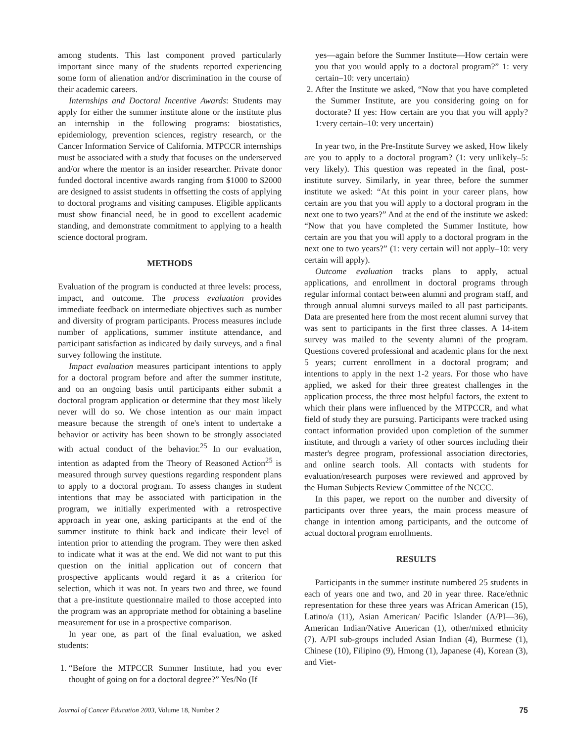among students. This last component proved particularly important since many of the students reported experiencing some form of alienation and/or discrimination in the course of their academic careers.
Internships and Doctoral Incentive Awards: Students may apply for either the summer institute alone or the institute plus an internship in the following programs: biostatistics, epidemiology, prevention sciences, registry research, or the Cancer Information Service of California. MTPCCR internships must be associated with a study that focuses on the underserved and/or where the mentor is an insider researcher. Private donor funded doctoral incentive awards ranging from $1000 to $2000 are designed to assist students in offsetting the costs of applying to doctoral programs and visiting campuses. Eligible applicants must show financial need, be in good to excellent academic standing, and demonstrate commitment to applying to a health science doctoral program.
METHODS
Evaluation of the program is conducted at three levels: process, impact, and outcome. The process evaluation provides immediate feedback on intermediate objectives such as number and diversity of program participants. Process measures include number of applications, summer institute attendance, and participant satisfaction as indicated by daily surveys, and a final survey following the institute.
Impact evaluation measures participant intentions to apply for a doctoral program before and after the summer institute, and on an ongoing basis until participants either submit a doctoral program application or determine that they most likely never will do so. We chose intention as our main impact measure because the strength of one's intent to undertake a behavior or activity has been shown to be strongly associated with actual conduct of the behavior.<sup>25</sup> In our evaluation, intention as adapted from the Theory of Reasoned Action<sup>25</sup> is measured through survey questions regarding respondent plans to apply to a doctoral program. To assess changes in student intentions that may be associated with participation in the program, we initially experimented with a retrospective approach in year one, asking participants at the end of the summer institute to think back and indicate their level of intention prior to attending the program. They were then asked to indicate what it was at the end. We did not want to put this question on the initial application out of concern that prospective applicants would regard it as a criterion for selection, which it was not. In years two and three, we found that a pre-institute questionnaire mailed to those accepted into the program was an appropriate method for obtaining a baseline measurement for use in a prospective comparison.
In year one, as part of the final evaluation, we asked students:
1. “Before the MTPCCR Summer Institute, had you ever thought of going on for a doctoral degree?” Yes/No (If
yes—again before the Summer Institute—How certain were you that you would apply to a doctoral program?” 1: very certain–10: very uncertain)
2. After the Institute we asked, “Now that you have completed the Summer Institute, are you considering going on for doctorate? If yes: How certain are you that you will apply? 1:very certain–10: very uncertain)
In year two, in the Pre-Institute Survey we asked, How likely are you to apply to a doctoral program? (1: very unlikely–5: very likely). This question was repeated in the final, post-institute survey. Similarly, in year three, before the summer institute we asked: “At this point in your career plans, how certain are you that you will apply to a doctoral program in the next one to two years?” And at the end of the institute we asked: “Now that you have completed the Summer Institute, how certain are you that you will apply to a doctoral program in the next one to two years?” (1: very certain will not apply–10: very certain will apply).
Outcome evaluation tracks plans to apply, actual applications, and enrollment in doctoral programs through regular informal contact between alumni and program staff, and through annual alumni surveys mailed to all past participants. Data are presented here from the most recent alumni survey that was sent to participants in the first three classes. A 14-item survey was mailed to the seventy alumni of the program. Questions covered professional and academic plans for the next 5 years; current enrollment in a doctoral program; and intentions to apply in the next 1-2 years. For those who have applied, we asked for their three greatest challenges in the application process, the three most helpful factors, the extent to which their plans were influenced by the MTPCCR, and what field of study they are pursuing. Participants were tracked using contact information provided upon completion of the summer institute, and through a variety of other sources including their master's degree program, professional association directories, and online search tools. All contacts with students for evaluation/research purposes were reviewed and approved by the Human Subjects Review Committee of the NCCC.
In this paper, we report on the number and diversity of participants over three years, the main process measure of change in intention among participants, and the outcome of actual doctoral program enrollments.
RESULTS
Participants in the summer institute numbered 25 students in each of years one and two, and 20 in year three. Race/ethnic representation for these three years was African American (15), Latino/a (11), Asian American/ Pacific Islander (A/PI—36), American Indian/Native American (1), other/mixed ethnicity (7). A/PI sub-groups included Asian Indian (4), Burmese (1), Chinese (10), Filipino (9), Hmong (1), Japanese (4), Korean (3), and Viet-
Journal of Cancer Education 2003, Volume 18, Number 2 75